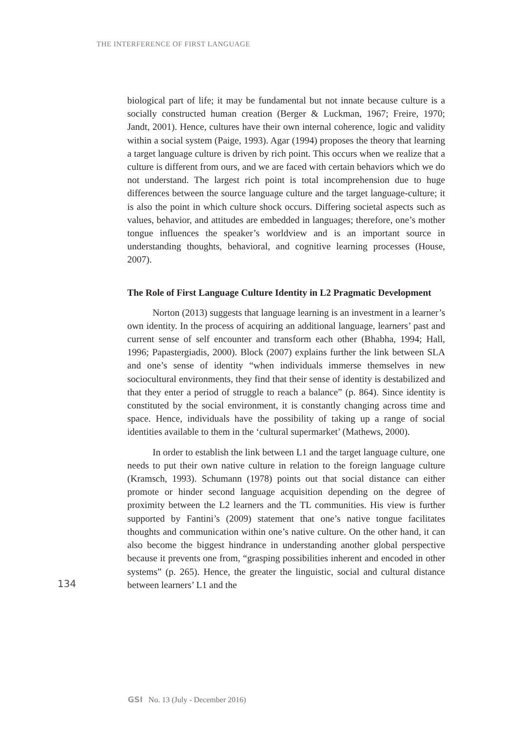THE INTERFERENCE OF FIRST LANGUAGE
biological part of life; it may be fundamental but not innate because culture is a socially constructed human creation (Berger & Luckman, 1967; Freire, 1970; Jandt, 2001). Hence, cultures have their own internal coherence, logic and validity within a social system (Paige, 1993). Agar (1994) proposes the theory that learning a target language culture is driven by rich point. This occurs when we realize that a culture is different from ours, and we are faced with certain behaviors which we do not understand. The largest rich point is total incomprehension due to huge differences between the source language culture and the target language-culture; it is also the point in which culture shock occurs. Differing societal aspects such as values, behavior, and attitudes are embedded in languages; therefore, one’s mother tongue influences the speaker’s worldview and is an important source in understanding thoughts, behavioral, and cognitive learning processes (House, 2007).
The Role of First Language Culture Identity in L2 Pragmatic Development
Norton (2013) suggests that language learning is an investment in a learner’s own identity. In the process of acquiring an additional language, learners’ past and current sense of self encounter and transform each other (Bhabha, 1994; Hall, 1996; Papastergiadis, 2000). Block (2007) explains further the link between SLA and one’s sense of identity “when individuals immerse themselves in new sociocultural environments, they find that their sense of identity is destabilized and that they enter a period of struggle to reach a balance” (p. 864). Since identity is constituted by the social environment, it is constantly changing across time and space. Hence, individuals have the possibility of taking up a range of social identities available to them in the ‘cultural supermarket’ (Mathews, 2000).
In order to establish the link between L1 and the target language culture, one needs to put their own native culture in relation to the foreign language culture (Kramsch, 1993). Schumann (1978) points out that social distance can either promote or hinder second language acquisition depending on the degree of proximity between the L2 learners and the TL communities. His view is further supported by Fantini’s (2009) statement that one’s native tongue facilitates thoughts and communication within one’s native culture. On the other hand, it can also become the biggest hindrance in understanding another global perspective because it prevents one from, “grasping possibilities inherent and encoded in other systems” (p. 265). Hence, the greater the linguistic, social and cultural distance between learners’ L1 and the
134
GSI No. 13 (July - December 2016)